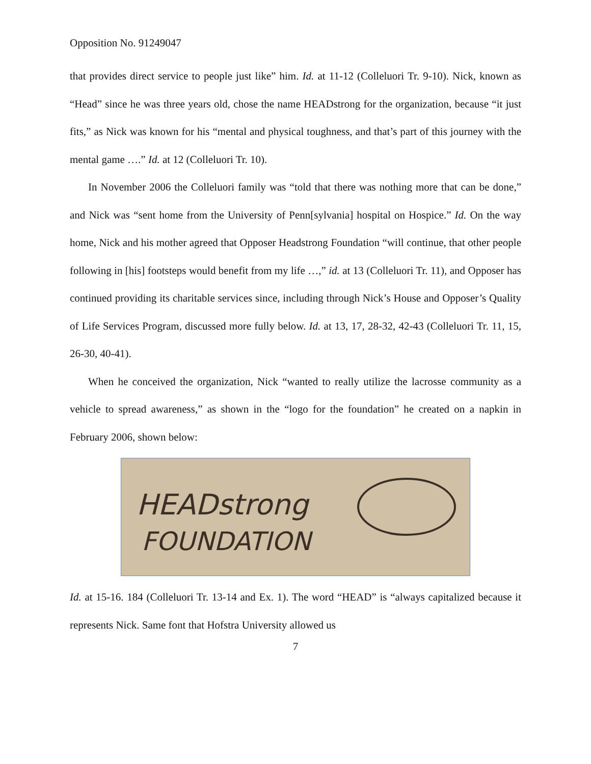Opposition No. 91249047
that provides direct service to people just like” him. Id. at 11-12 (Colleluori Tr. 9-10). Nick, known as “Head” since he was three years old, chose the name HEADstrong for the organization, because “it just fits,” as Nick was known for his “mental and physical toughness, and that’s part of this journey with the mental game ….” Id. at 12 (Colleluori Tr. 10).
In November 2006 the Colleluori family was “told that there was nothing more that can be done,” and Nick was “sent home from the University of Penn[sylvania] hospital on Hospice.” Id. On the way home, Nick and his mother agreed that Opposer Headstrong Foundation “will continue, that other people following in [his] footsteps would benefit from my life …,” id. at 13 (Colleluori Tr. 11), and Opposer has continued providing its charitable services since, including through Nick’s House and Opposer’s Quality of Life Services Program, discussed more fully below. Id. at 13, 17, 28-32, 42-43 (Colleluori Tr. 11, 15, 26-30, 40-41).
When he conceived the organization, Nick “wanted to really utilize the lacrosse community as a vehicle to spread awareness,” as shown in the “logo for the foundation” he created on a napkin in February 2006, shown below:
HEADstrong
FOUNDATION
Id. at 15-16. 184 (Colleluori Tr. 13-14 and Ex. 1). The word “HEAD” is “always capitalized because it represents Nick. Same font that Hofstra University allowed us
7